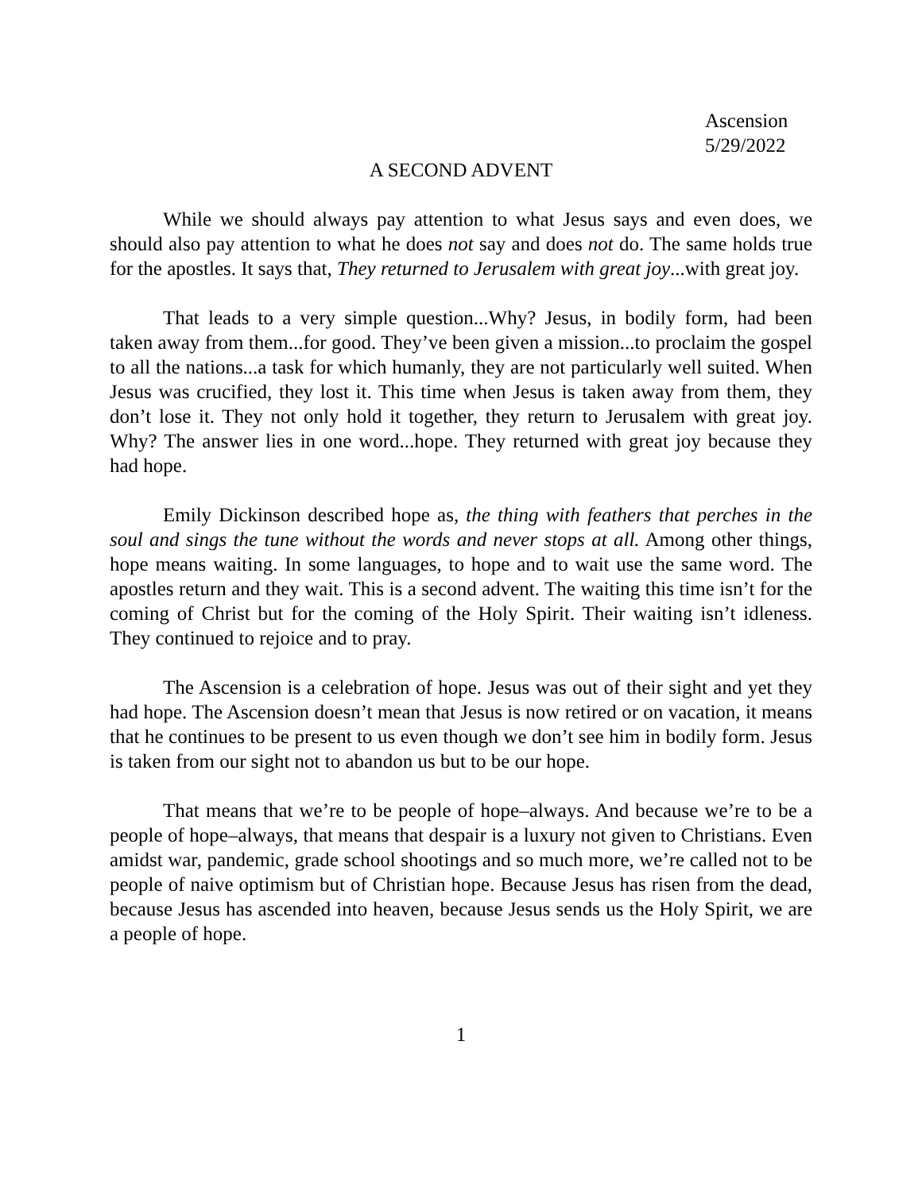Ascension
5/29/2022
A SECOND ADVENT
While we should always pay attention to what Jesus says and even does, we should also pay attention to what he does not say and does not do. The same holds true for the apostles. It says that, They returned to Jerusalem with great joy...with great joy.
That leads to a very simple question...Why? Jesus, in bodily form, had been taken away from them...for good. They’ve been given a mission...to proclaim the gospel to all the nations...a task for which humanly, they are not particularly well suited. When Jesus was crucified, they lost it. This time when Jesus is taken away from them, they don’t lose it. They not only hold it together, they return to Jerusalem with great joy. Why? The answer lies in one word...hope. They returned with great joy because they had hope.
Emily Dickinson described hope as, the thing with feathers that perches in the soul and sings the tune without the words and never stops at all. Among other things, hope means waiting. In some languages, to hope and to wait use the same word. The apostles return and they wait. This is a second advent. The waiting this time isn’t for the coming of Christ but for the coming of the Holy Spirit. Their waiting isn’t idleness. They continued to rejoice and to pray.
The Ascension is a celebration of hope. Jesus was out of their sight and yet they had hope. The Ascension doesn’t mean that Jesus is now retired or on vacation, it means that he continues to be present to us even though we don’t see him in bodily form. Jesus is taken from our sight not to abandon us but to be our hope.
That means that we’re to be people of hope–always. And because we’re to be a people of hope–always, that means that despair is a luxury not given to Christians. Even amidst war, pandemic, grade school shootings and so much more, we’re called not to be people of naive optimism but of Christian hope. Because Jesus has risen from the dead, because Jesus has ascended into heaven, because Jesus sends us the Holy Spirit, we are a people of hope.
1